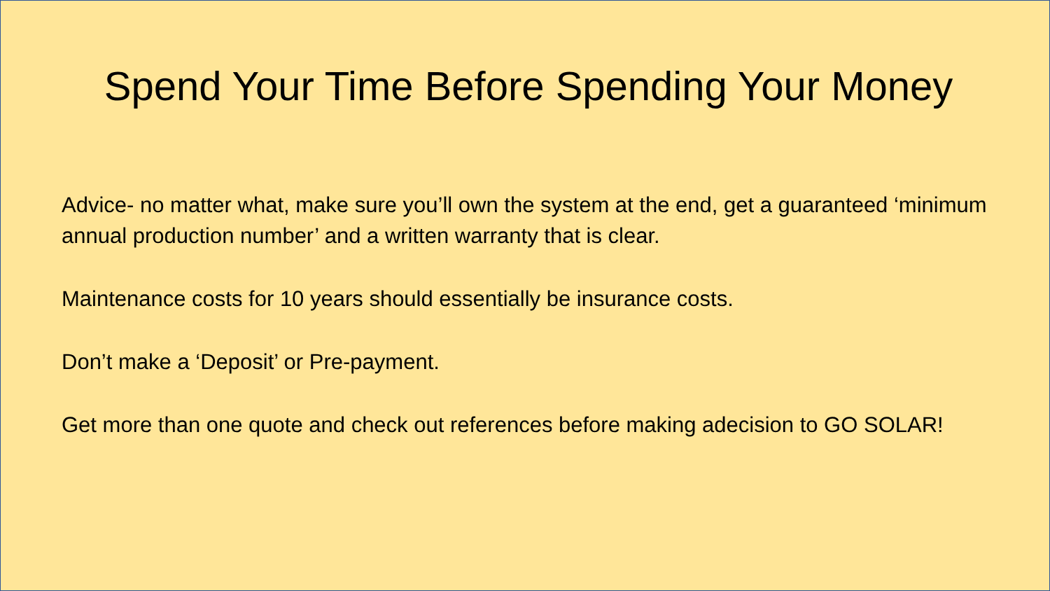Spend Your Time Before Spending Your Money
Advice- no matter what, make sure you’ll own the system at the end, get a guaranteed ‘minimum annual production number’ and a written warranty that is clear.
Maintenance costs for 10 years should essentially be insurance costs.
Don’t make a ‘Deposit’ or Pre-payment.
Get more than one quote and check out references before making adecision to GO SOLAR!